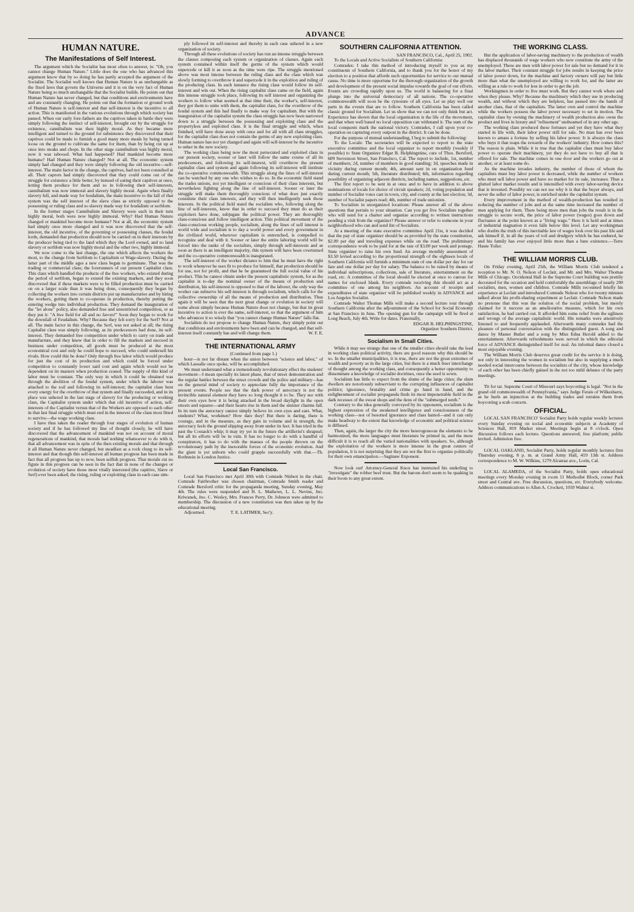ADVANCE
HUMAN NATURE.
The Manifestations of Self Interest.
The argument which the Socialist has most often to answer, is: "Oh, you cannot change Human Nature." Little does the one who has advanced this argument know that by so doing he has partly accepted the argument of the Socialist. The Socialist well knows that Human Nature is as unchangable as the fixed laws that govern the Universe and it is on the very fact of Human Nature being so much unchangable that the Socialist builds. He points out that Human Nature has never changed, but that conditions and environments have and are constantly changing. He points out that the formation or ground work of Human Nature is self-interest and that self-interest is the incentive to all action. This is manifested in the various evolutions through which society has passed. When our early fore-fathers ate the captives taken in battle they were simply following the instinct of self-interest, brought out by the struggle for existence, cannibalism was then highly moral. As they became more intelligent and turned to the ground for subsistence they discovered that their captives could be made to furnish a good many more meals by being turned loose on the ground to cultivate the same for them, than by being cut up at once into steaks and chops. In the other stage cannibalism was highly moral, now it was tabooed. What had happened? Had mankind become more humane? Had Human Nature changed? Not at all. The economic system simply had changed and they were simply following the old incentive—self-interest. The main factor in the change, the captives, had not been consulted at all. Their captors had simply discovered that they could come out of the struggle for existence a little better, by instead of eating their captives at once, letting them produce for them and so in following their self-interests, cannibalism was now immoral and slavery highly moral. Again when finally slavery fell, and made way for feudalism, the main incentive to the fall of that system was the self interest of the slave class as strictly opposed to the possessing or ruling class and so slavery made way for feudalism or serfdom.
In the former stages Cannibalism and Slavery were each in their turn highly moral, both were now highly immoral. Why? Had Human Nature changed or mankind become more humane? Not at all, the economic system had simply once more changed and it was now discovered that the self-interest, the old incentive, of the governing or possessing classes, the feudal lords, demanded that production should now be carried on in their interests by the producer being tied to the land which they the Lord owned, and so land slavery or serfdom was now highly moral and the other two, highly immoral.
We now come to the last change, the one which affects the workers the most, to the change from Serfdom to Capitalism or Wage-slavery. During the latter part of the middle ages a new class began to germinate. That was the trading or commercial class; the forerunners of our present Capitalist class. This class which handled the products of the free workers, who existed during the period of serfdom, began to extend the existing markets, and they soon discovered that if these markets were to be filled production must be carried on on a larger scale than it was being done, consequently they began by collecting the workers into certain districts put up manufacturies and by hiring the workers, getting them to co-operate in production, thereby putting the entering wedge into individual production. They demand the inauguration of the "let alone" policy, also demanded free and unrestricted competition, or as they put it: "A free field for all and no favors!" Soon they began to work for the downfall of Feudalism. Why? Because they felt sorry for the Serf? Not at all. The main factor in this change, the Serf, was not asked at all; the rising Capitalist class was simply following, as its predecessors had done, its self-interest. They demanded free competition under which to carry on trade and manufacture, and they knew that in order to fill the markets and succeed in business under competition, all goods must be produced at the most economical cost and only he could hope to succeed, who could undersell his rivals. How could this be done? Only through free labor which would produce for just the cost of its production and which could be forced under competition to constantly lower said cost and again which would not be dependent on its masters when production ceased. The supply of this kind of labor must be constant. The only way in which it could be obtained was through the abolition of the feudal system, under which the laborer was attached to the soil and following its self-interest; the capitalist class bent every energy for the overthrow of that system and finally succeeded, and in its place was ushered in the last stage of slavery for the producing or working class, the Capitalist system under which that old incentive of action, self-interests of the Capitalist versus that of the Workers are opposed to each other in that last final struggle which must end in the interest of the class most fitted to survive—the wage working class.
I have thus taken the reader through four stages of evolution of human society and if he has followed my line of thought closely, he will have discovered that the advancement of mankind was not on account of moral regenerations of mankind, that morals had nothing whatsoever to do with it, that all advancement was in spite of the then existing morals and that through it all Human Nature never changed, but steadfast as a rock clung to its self-interest and that though this self-interest all human progress has been made in fact that all progress has up to now, been selfish progress. That morals cut no figure in this progress can be seen in the fact that in none of the changes or evolution of society have those most vitally interested (the capitive, Slave or Serf) ever been asked; the rising, ruling or exploiting class in each case sim-
ply followed its self-interest and thereby in each case ushered in a new organization of society.
Through all these evolutions of society has run an intense struggle between the classes composing each system or organization of classes. Again each system contained within itself the germs of the system which would supercede or kill it as soon as the time were ripe. The struggle mentioned above was most intense between the ruling class and the class which was slowly forming to overthrow it and supercede it in the exploition and ruling of the producing class. In each instance the rising class would follow its self-interest and win out. When the rising capitalist class came on the field, again this intense struggle took place, following its self interest and organizing the workers to follow what seemed at that time their, the worker's, self-interest, they got them to unite with them, the capitalist class, for the overthrow of the feudal system and this had finally to make way for capitalism. But with the inauguration of the capitalist system the class struggle has now been narrowed down to a struggle between the possessing and exploiting class and the propertyless and exploited class. It is the final struggle and which, when finished, will have done away with once and for all with all class struggles, for the capitalist class does not contain the germs of any new exploiting class. Human nature has not yet changed and again will self-interest be the incentive to usher in the new society.
The working class being now the most persecuted and exploited class in our present society, sooner or later will follow the same course of all its predecessors, and following its self-interest, will overthrow the present capitalist class and system and again following its self-interest will institute the co-operative commonwealth. This struggle along the lines of self-interest can be watched by any one who wishes to do so. In the economic field stand the trades unions, not yet intelligent or conscious of their class interests, but nevertheless fighting along the line of self-interest. Sooner or later the struggle will make them thoroughly conscious of what does just exactly constitute their class interests, and they will then intelligently seek those interests. In the political field stand the socialists who, following along the line of self-interests, know that in order to succeed they must do as their exploiters have done, subjugate the political power. They are thoroughly class-conscious and follow intelligent action. This political movement of the class-conscious working people, socialism, along the lines of self interest is world wide and socialism is to day a world power and every government in the civilized world, wherever capitalism is entrenched, is compelled to recognize and deal with it. Sooner or later the entire laboring world will be forced into the ranks of the socialists, simply through self-interests and as soon as there is an intelligent majority, this system will have been overturned and the co-operative commonwealth is inaugurated.
The self-interest of the worker dictates to him that he must have the right to work whenever he sees fit to produce for himself, that production should be for use, not for profit, and that he be guaranteed the full social value of his product. This he cannot obtain under the present capitalistic system, for as the capitalist is to-day the nominal owner of the means of production and distribution, his self-interest is opposed to that of the laborer, the only way the worker can subserve his self-interest is through socialism, which calls for the collective ownership of all the means of production and distribution. Thus again it will be seen that the next great change or evolution in society will some about simply because Human Nature does not change, but that its great incentive to action is ever the same, self-interest, so that the argument of him who advances it so wisely that "you cannot change Human Nature" falls flat.
Socialists do not propose to change Human Nature, they simply point out that conditions and environments have been and can be changed, and that self-interest itself constantly has and will change them. W. F. E.
THE INTERNATIONAL ARMY
(Continued from page 1.)
hour—is not far distant when the union between "science and labor," of which Lassalle once spoke, will be accomplished.
We must understand what a tremendously revolutionary effect the students' movement—I mean specially its latest phase, that of street demonstration and the regular battles between the street crowds and the police and military—has on the general mind of society to appreciate fully the importance of the present events. People see that the dark power of autocracy is not the invincible natural element they have so long thought it to be. They see with their own eyes how it is being attacked in the broad daylight in the open streets and squares—and their hearts rise in them and the sinister charms fall. In its turn the autocracy cannot simply believe its own eyes and ears. What, students? What, workmen? How dare they! But there is daring, there is courage, and in the measure, as they gain in volume and in strength, the autocracy feels the ground slipping away from under its feet. It has tried in the past the Cossack's whip; it may try yet in the future the artillerist's shrapnel; but all its efforts will be in vain. It has no longer to do with a handful of conspirators, it has to do with the masses of the people thrown on the revolutionary path by the inexorable forces of the economic evolution. And the giant is yet unborn who could grapple successfully with that.—Th. Rothstein in London Justice.
Local San Francisco.
Local San Francisco met April 30th with Comrade Nisbett in the chair. Comrade Fairbrother was chosen chairman, Comrade Smith reader and Comrade Bersford critic for the propaganda meeting, Sunday evening, May 4th. The rules were suspended and H. L. Mathews, L. L. Nevins, Jno. Kriwanek, Jno. C. Wesley, Mrs. Frances Perry, Dr. Johnson were admitted to membership. The discussion of a new constitution was then taken up by the educational meeting.
Adjourned. T. E. LATIMER, Sec'y.
SOUTHERN CALIFORNIA ATTENTION.
SAN FRANCISCO, Cal., April 25, 1902.
To the Locals and Active Socialists of Southern California:
Comrades: I take this method of introducing myself to you as my constituents of Southern California, and to thank you for the honor of my election to a position that affords such opportunities for service to our mutual cause. No time is more opportune for the thorough organization of the growth and development of the present social impulse towards the goal of our efforts. Events are crowding rapidly upon us. The world is balancing for a final plunge into the universal democracy of all nations. The co-operative commonwealth will soon be the cynosure of all eyes. Let us play well our parts in the events that are to follow. Southern California has been called classic ground for Socialism. Let us show that we can not only think but act. Experience has shown that the local organization is the life of the movement, and that when well based no local opposition can withstand it. The sum of the local conquests mark the national victory. Comrades, I call upon your co-operation on capturing every outpost in the district. It can be done.
For the purpose of mutual understanding, I beg to submit the following:
To the Locals: The secretaries will be expected to report to the state executive committee and the local organizer to report monthly (weekly if possible) to State Organizer Edgar B. Helphingstine, care of Thos. Bersford, 609 Stevenson Street, San Francisco, Cal. The report to include, 1st, number of members; 2d, number of members in good standing; 3d, speeches made in vicinity during current month; 4th, amount sent in on organization fund during current month; 5th, literature distributed; 6th, information regarding possibility of organizing adjacent districts, including names, suggestions, etc.
The first report to be sent in at once and to have in addition to above nominations of locals for choice of circuit speakers; 2d, voting population and number of Socialist votes cast in town, city, and county at the last election; 3d, number of Socialist papers read; 4th, number of trade unionists.
To Socialists in unorganized locations: Please answer all of the above questions that pertain to your situation. Can you get five Socialists together who will send for a charter and organize according to written instructions pending a visit from the organizer? Please answer or refer to someone in your neighborhood who can and send list of Socialists.
At a meeting of the state executive committee April 21st, it was decided that the pay of state organizer should be as provided by the state constitution, $2.00 per day and traveling expenses while on the road. The preliminary correspondence work to be paid for at the rate of $3.00 per week and postage. State organizer to raise his own fund. An average monthly assessment of $3.50 levied according to the proportional strength of the eighteen locals of Southern California will furnish a minimum sum of one dollar per day for car fare and one dollar per day for salary. The balance to be raised by means of individual subscriptions, collections, sale of literature, entertainment on the road, etc. A committee of the local should be elected at once to canvas for names for enclosed blank. Every comrade receiving this should act as a committee of one among his neighbors. An account of receipts and expenditures of state organizer will be published weekly in ADVANCE and Los Angeles Socialist.
Comrade Walter Thomas Mills will make a second lecture tour through Southern California after the adjournment of the School for Social Economy at San Francisco in June. The opening gun for the campaign will be fired at Long Beach, July 4th. Write for dates. Fraternally,
EDGAR B. HELPHINGSTINE,
Organizer Southern District.
Socialism in Small Cities.
While it may see strange that one of the smaller cities should take the lead in working class political activity, there are good reasons why this should be so. In the smaller municipalities, it is true, there are not the great extremes of wealth and poverty as in the large cities, but there is a much freer interchange of thought among the working class, and consequently a better opportunity to disseminate a knowledge of socialist doctrines, once the seed is sown.
Socialism has little to expect from the slums of the large cities; the slum dwellers are notoriously subservient to the corrupting influences of capitalist politics; ignorance, brutality and crime go hand in hand, and the enlightenment of socialist propaganda finds its most impenetrable field in the dark recesses of the sweat shops and the dens of the "submerged tenth."
Contrary to the idea generally conveyed by its opponents, socialism is the highest expression of the awakened intelligence and consciousness of the working class—not of besotted ignorance and class hatred—and it can only make headway to the extent that knowledge of economic and political science is diffused.
Then, again, the larger the city the more heterogeneous the elements to be harmonized, the more languages must literature be printed in, and the more difficult it is to reach all the varied nationalities with speakers. So, although the exploitation of the workers is more intense in the great centers of population, it is not surprising that they are not the first to organize politically for their own emancipation.—Saginaw Exponent.
Now look out! Attorney-General Knox has instructed his underling to "investigate" the robber beef trust. But the barons don't seem to be quaking in their boots to any great extent.
THE WORKING CLASS.
But the application of labor-saving machinery to the production of wealth has displaced thousands of wage workers who now constitute the army of the unemployed. These are men with labor power for sale but no demand for it in the labor market. Their constant struggle for jobs results in keeping the price of labor power down, for the machine and factory owners will pay but little more than what the unemployed are willing to work for, and the latter are willing as a rule to work for less in order to get the job.
Workingmen in order to live must work. But they cannot work where and when they please. Why? Because the machinery which they use in producing wealth, and without which they are helpless, has passed into the hands of another class, that of the capitalists. The latter own and control the machine while the workers possess the labor power necessary to set in motion. The capitalist class by owning the machinery of wealth production also owns the product and lives in luxury and "refinement" undreamed of in any other age.
The working class produced these fortunes and yet they have what they started in life with, their labor power still for sale. No man has ever been known to amass a fortune by selling his labor power. It is always the class who buys it that reaps the rewards of the workers' industry. How comes this? The reason is plain. While it is true that the capitalist class must buy labor power to operate their machinery, yet they do not have to buy all that is offered for sale. The machine comes in one door and the workers go out at another, or at least some do.
As the machine invades industry, the number of those of whom the capitalists must buy labor power is decreased, while the number of workers who must sell labor power and have no market for its sale, increases. Thus a glutted labor market results and is intensified with every labor-saving device that is invented. Possibly we can not see why it is that the buyer always, and never the seller of labor power, is enriched under the capitalist system.
Every improvement in the method of wealth-production has resulted in reducing the number of jobs and at the same time increased the number of men applying for them. There being more men than jobs the result is in the struggle to secure work, the price of labor power (wages) goes down and fluctuates at the point known as a "living wage." Here it is held and at times of industrial stagnation it even falls below this level. Let any workingman who doubts the truth of this inevitable law of wages look over his past life and ask himself if, in all the years of toil and drudgery which he has endured, he and his family has ever enjoyed little more than a bare existence.—Terre Haute Toiler.
THE WILLIAM MORRIS CLUB.
On Friday evening, April 25th, the William Morris Club tendered a reception to Mr. N. O. Nelson of Leclair, and Mr. and Mrs. Walter Thomas Mills of Chicago. Occidental Hall in the Supreme Court building was prettily decorated for the occasion and held comfortably the assemblage of nearly 200 socialists, men, women and children. Comrade Mills recounted briefly his experience at Leclair and introduced Comrade Nelson who for twenty minutes talked about his profit-sharing experiment at Leclair. Comrade Nelson made no pretense that this was the solution of the social problem, but merely claimed for it success as an ameliorative measure, which for his own satisfaction, he had carried out. It afforded him some relief from the ugliness and wrongs of the average capitalistic world. His remarks were attentively listened to and frequently applauded. Afterwards many comrades had the pleasure of personal conversation with the distinguished guest. A song and dance by Master Butler and a song by Miss Edna Herold added to the entertainment. Afterwards refreshments were served in which the editorial force of ADVANCE distinguished itself for zeal. An informal dance closed a most enjoyable evening.
The William Morris Club deserves great credit for the service it is doing, not only in interesting the women in socialism but also in supplying a much needed social intercourse between the socialists of the city, whose knowledge of each other has been chiefly gained in the not too mild debates of the party meetings.
Tit for tat. Supreme Court of Missouri says boycotting is legal. "Not in the grand old commonwealth of Pennsylvania," says Judge Ferais of Wilkesbarre, as he hurls an injunction at the building trades and retrains them from boycotting a scab concern.
OFFICIAL.
LOCAL SAN FRANCISCO' Socialist Party holds regular weekly lectures every Sunday evening on social and economic subjects at Academy of Sciences Hall, 819 Market street. Meetings begin at 8 o'clock. Open discussion follows each lecture. Questions answered; free platform; public invited. Admission free.
LOCAL OAKLAND, Socialist Party, holds regular monthly lectures first Thursday evening, 8 p. m. at Grand Army Hall, 419 13th st. Address correspondence to M. W. Wilkins, 1279 Alcatraz ave., Lorin, Cal.
LOCAL ALAMEDA, of the Socialist Party, holds open educational meetings every Monday evening in room 11 Methodist Block, corner Park street and Central ave. Free discussion, questions, etc. Everybody welcome. Address communications to Allen A. Crockett, 1010 Walnut st.